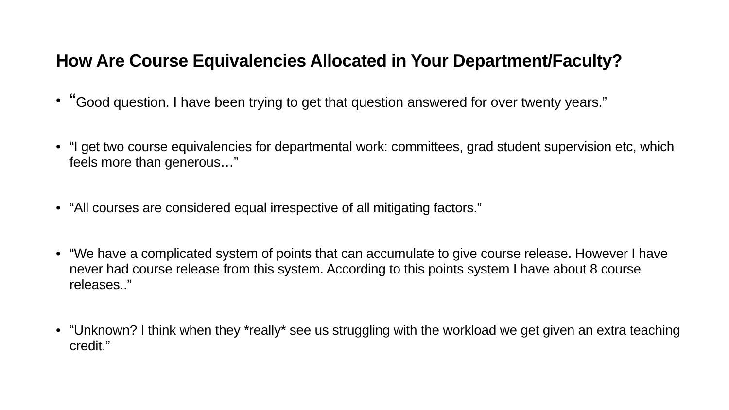How Are Course Equivalencies Allocated in Your Department/Faculty?
• “Good question. I have been trying to get that question answered for over twenty years.”
• “I get two course equivalencies for departmental work: committees, grad student supervision etc, which feels more than generous…”
• “All courses are considered equal irrespective of all mitigating factors.”
• “We have a complicated system of points that can accumulate to give course release. However I have never had course release from this system. According to this points system I have about 8 course releases..”
• “Unknown? I think when they *really* see us struggling with the workload we get given an extra teaching credit.”